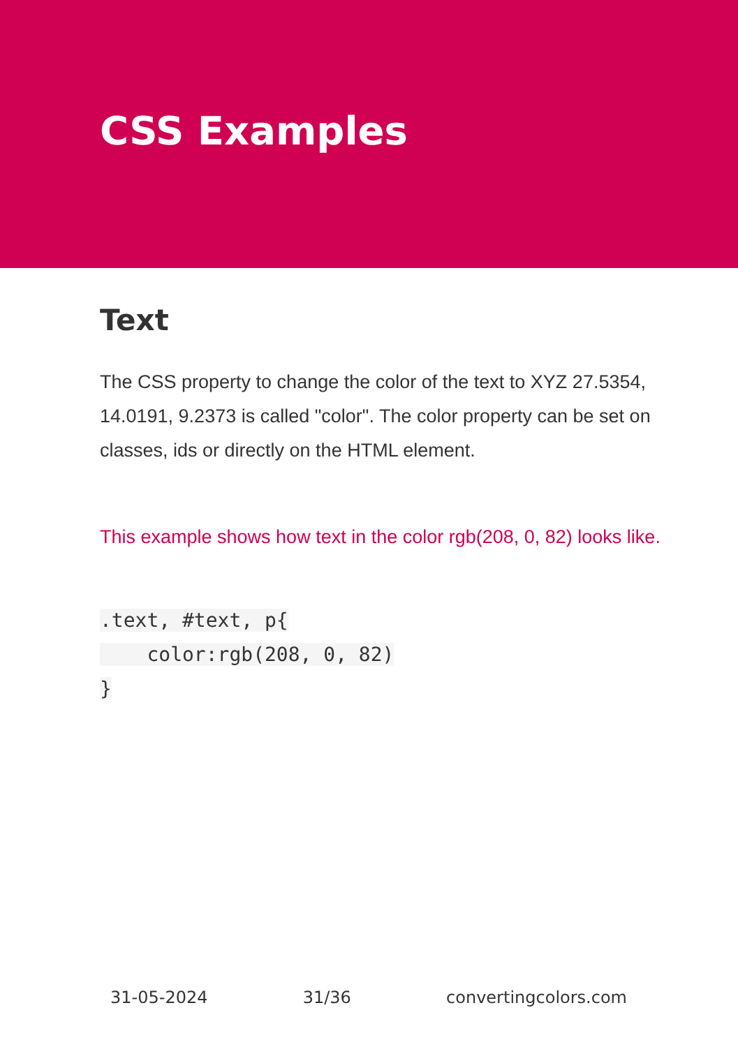CSS Examples
Text
The CSS property to change the color of the text to XYZ 27.5354, 14.0191, 9.2373 is called "color". The color property can be set on classes, ids or directly on the HTML element.
This example shows how text in the color rgb(208, 0, 82) looks like.
.text, #text, p{
    color:rgb(208, 0, 82)
}
31-05-2024 31/36 convertingcolors.com